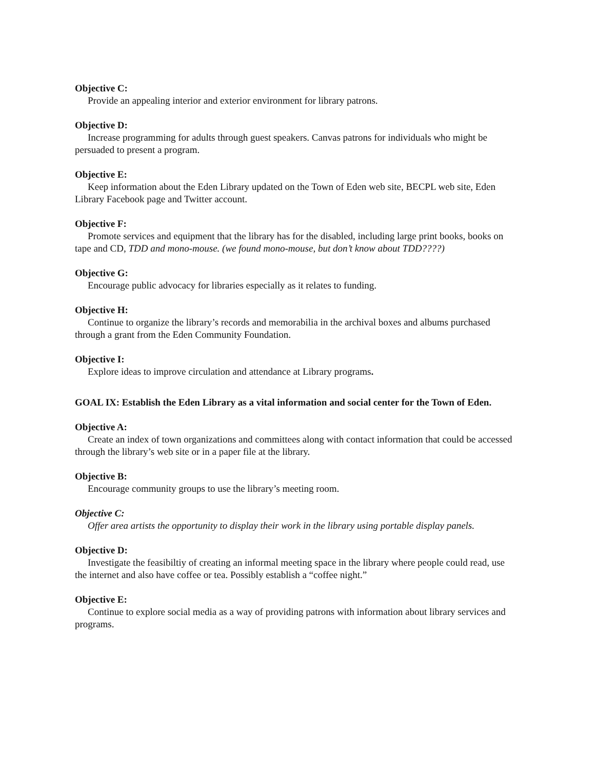Objective C:
Provide an appealing interior and exterior environment for library patrons.
Objective D:
Increase programming for adults through guest speakers. Canvas patrons for individuals who might be persuaded to present a program.
Objective E:
Keep information about the Eden Library updated on the Town of Eden web site, BECPL web site, Eden Library Facebook page and Twitter account.
Objective F:
Promote services and equipment that the library has for the disabled, including large print books, books on tape and CD, TDD and mono-mouse. (we found mono-mouse, but don’t know about TDD????)
Objective G:
Encourage public advocacy for libraries especially as it relates to funding.
Objective H:
Continue to organize the library’s records and memorabilia in the archival boxes and albums purchased through a grant from the Eden Community Foundation.
Objective I:
Explore ideas to improve circulation and attendance at Library programs.
GOAL IX: Establish the Eden Library as a vital information and social center for the Town of Eden.
Objective A:
Create an index of town organizations and committees along with contact information that could be accessed through the library’s web site or in a paper file at the library.
Objective B:
Encourage community groups to use the library’s meeting room.
Objective C:
Offer area artists the opportunity to display their work in the library using portable display panels.
Objective D:
Investigate the feasibiltiy of creating an informal meeting space in the library where people could read, use the internet and also have coffee or tea. Possibly establish a “coffee night.”
Objective E:
Continue to explore social media as a way of providing patrons with information about library services and programs.